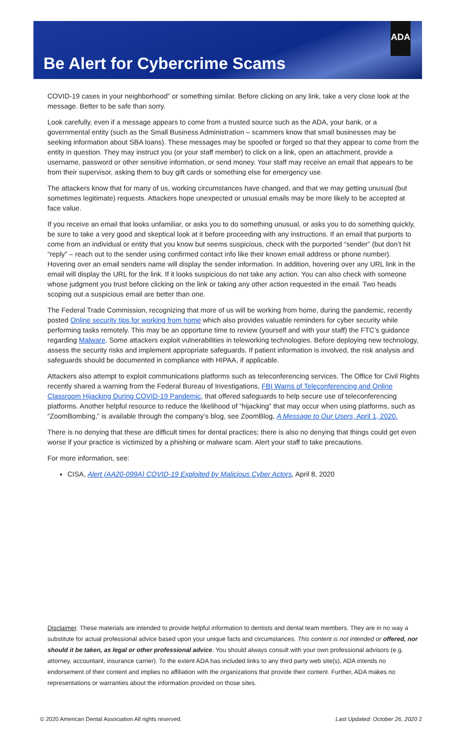ADA
Be Alert for Cybercrime Scams
COVID-19 cases in your neighborhood" or something similar. Before clicking on any link, take a very close look at the message. Better to be safe than sorry.
Look carefully, even if a message appears to come from a trusted source such as the ADA, your bank, or a governmental entity (such as the Small Business Administration – scammers know that small businesses may be seeking information about SBA loans). These messages may be spoofed or forged so that they appear to come from the entity in question. They may instruct you (or your staff member) to click on a link, open an attachment, provide a username, password or other sensitive information, or send money. Your staff may receive an email that appears to be from their supervisor, asking them to buy gift cards or something else for emergency use.
The attackers know that for many of us, working circumstances have changed, and that we may getting unusual (but sometimes legitimate) requests. Attackers hope unexpected or unusual emails may be more likely to be accepted at face value.
If you receive an email that looks unfamiliar, or asks you to do something unusual, or asks you to do something quickly, be sure to take a very good and skeptical look at it before proceeding with any instructions. If an email that purports to come from an individual or entity that you know but seems suspicious, check with the purported “sender” (but don’t hit “reply” – reach out to the sender using confirmed contact info like their known email address or phone number). Hovering over an email senders name will display the sender information. In addition, hovering over any URL link in the email will display the URL for the link. If it looks suspicious do not take any action. You can also check with someone whose judgment you trust before clicking on the link or taking any other action requested in the email. Two heads scoping out a suspicious email are better than one.
The Federal Trade Commission, recognizing that more of us will be working from home, during the pandemic, recently posted Online security tips for working from home which also provides valuable reminders for cyber security while performing tasks remotely. This may be an opportune time to review (yourself and with your staff) the FTC’s guidance regarding Malware. Some attackers exploit vulnerabilities in teleworking technologies. Before deploying new technology, assess the security risks and implement appropriate safeguards. If patient information is involved, the risk analysis and safeguards should be documented in compliance with HIPAA, if applicable.
Attackers also attempt to exploit communications platforms such as teleconferencing services. The Office for Civil Rights recently shared a warning from the Federal Bureau of Investigations, FBI Warns of Teleconferencing and Online Classroom Hijacking During COVID-19 Pandemic, that offered safeguards to help secure use of teleconferencing platforms. Another helpful resource to reduce the likelihood of “hijacking” that may occur when using platforms, such as “ZoomBombing,” is available through the company’s blog, see ZoomBlog, A Message to Our Users, April 1, 2020.
There is no denying that these are difficult times for dental practices; there is also no denying that things could get even worse if your practice is victimized by a phishing or malware scam. Alert your staff to take precautions.
For more information, see:
CISA, Alert (AA20-099A) COVID-19 Exploited by Malicious Cyber Actors, April 8, 2020
Disclaimer. These materials are intended to provide helpful information to dentists and dental team members. They are in no way a substitute for actual professional advice based upon your unique facts and circumstances. This content is not intended or offered, nor should it be taken, as legal or other professional advice. You should always consult with your own professional advisors (e.g. attorney, accountant, insurance carrier). To the extent ADA has included links to any third party web site(s), ADA intends no endorsement of their content and implies no affiliation with the organizations that provide their content. Further, ADA makes no representations or warranties about the information provided on those sites.
© 2020 American Dental Association All rights reserved. Last Updated: October 26, 2020 2